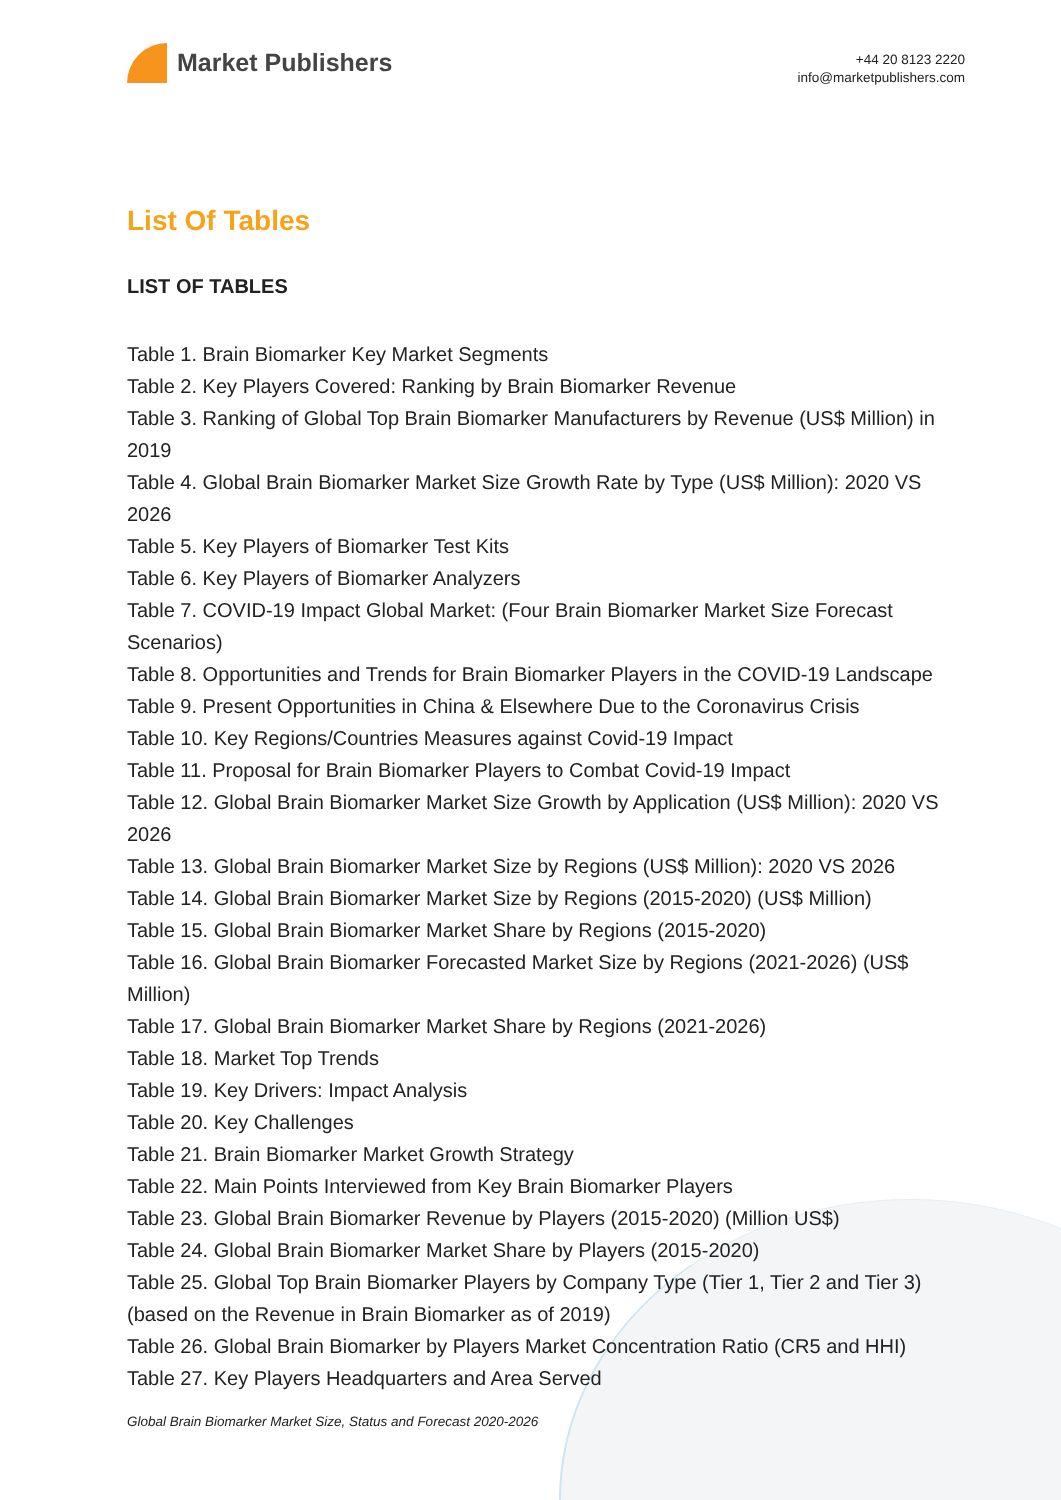Market Publishers
+44 20 8123 2220
info@marketpublishers.com
List Of Tables
LIST OF TABLES
Table 1. Brain Biomarker Key Market Segments
Table 2. Key Players Covered: Ranking by Brain Biomarker Revenue
Table 3. Ranking of Global Top Brain Biomarker Manufacturers by Revenue (US$ Million) in 2019
Table 4. Global Brain Biomarker Market Size Growth Rate by Type (US$ Million): 2020 VS 2026
Table 5. Key Players of Biomarker Test Kits
Table 6. Key Players of Biomarker Analyzers
Table 7. COVID-19 Impact Global Market: (Four Brain Biomarker Market Size Forecast Scenarios)
Table 8. Opportunities and Trends for Brain Biomarker Players in the COVID-19 Landscape
Table 9. Present Opportunities in China & Elsewhere Due to the Coronavirus Crisis
Table 10. Key Regions/Countries Measures against Covid-19 Impact
Table 11. Proposal for Brain Biomarker Players to Combat Covid-19 Impact
Table 12. Global Brain Biomarker Market Size Growth by Application (US$ Million): 2020 VS 2026
Table 13. Global Brain Biomarker Market Size by Regions (US$ Million): 2020 VS 2026
Table 14. Global Brain Biomarker Market Size by Regions (2015-2020) (US$ Million)
Table 15. Global Brain Biomarker Market Share by Regions (2015-2020)
Table 16. Global Brain Biomarker Forecasted Market Size by Regions (2021-2026) (US$ Million)
Table 17. Global Brain Biomarker Market Share by Regions (2021-2026)
Table 18. Market Top Trends
Table 19. Key Drivers: Impact Analysis
Table 20. Key Challenges
Table 21. Brain Biomarker Market Growth Strategy
Table 22. Main Points Interviewed from Key Brain Biomarker Players
Table 23. Global Brain Biomarker Revenue by Players (2015-2020) (Million US$)
Table 24. Global Brain Biomarker Market Share by Players (2015-2020)
Table 25. Global Top Brain Biomarker Players by Company Type (Tier 1, Tier 2 and Tier 3) (based on the Revenue in Brain Biomarker as of 2019)
Table 26. Global Brain Biomarker by Players Market Concentration Ratio (CR5 and HHI)
Table 27. Key Players Headquarters and Area Served
Global Brain Biomarker Market Size, Status and Forecast 2020-2026